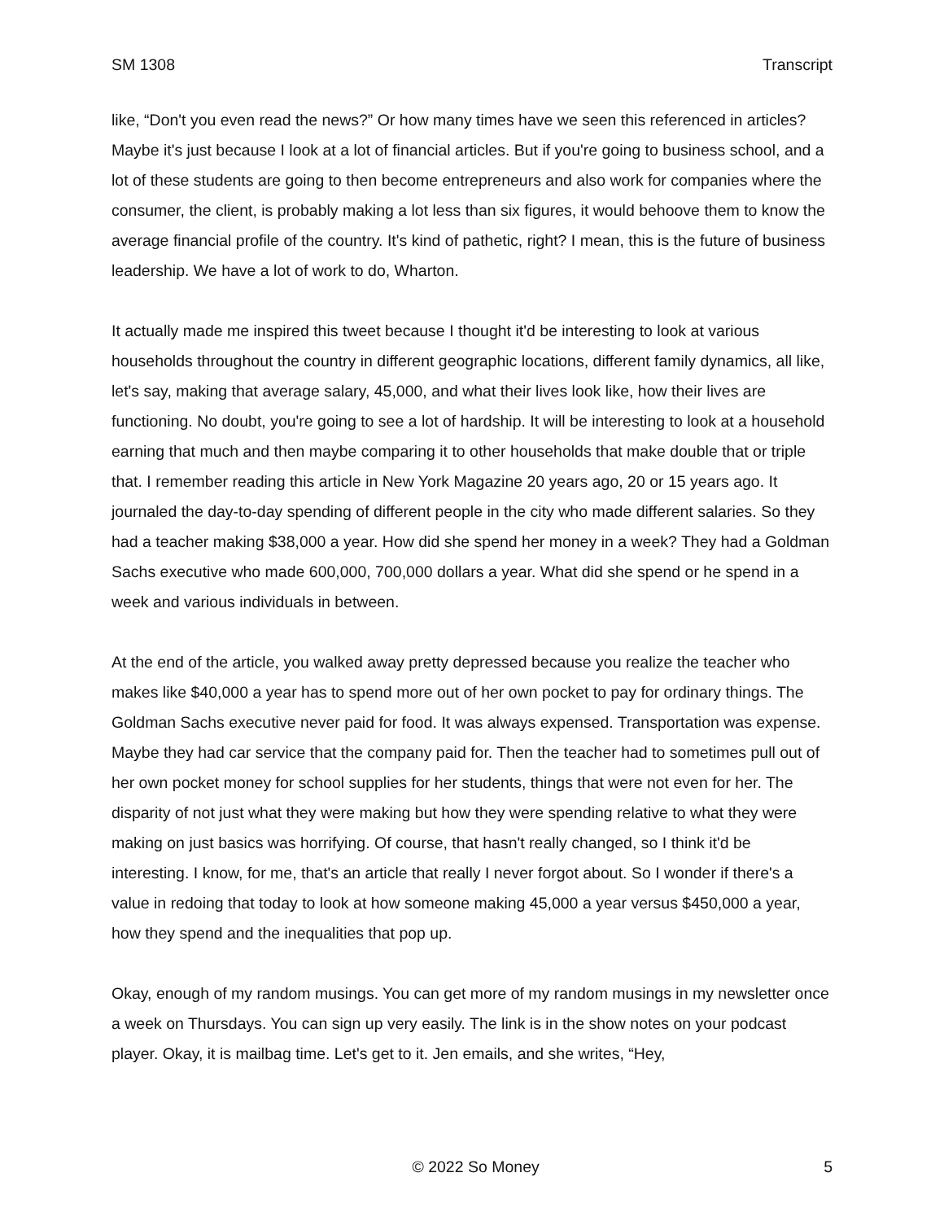SM 1308 Transcript
like, “Don't you even read the news?” Or how many times have we seen this referenced in articles? Maybe it's just because I look at a lot of financial articles. But if you're going to business school, and a lot of these students are going to then become entrepreneurs and also work for companies where the consumer, the client, is probably making a lot less than six figures, it would behoove them to know the average financial profile of the country. It's kind of pathetic, right? I mean, this is the future of business leadership. We have a lot of work to do, Wharton.
It actually made me inspired this tweet because I thought it'd be interesting to look at various households throughout the country in different geographic locations, different family dynamics, all like, let's say, making that average salary, 45,000, and what their lives look like, how their lives are functioning. No doubt, you're going to see a lot of hardship. It will be interesting to look at a household earning that much and then maybe comparing it to other households that make double that or triple that. I remember reading this article in New York Magazine 20 years ago, 20 or 15 years ago. It journaled the day-to-day spending of different people in the city who made different salaries. So they had a teacher making $38,000 a year. How did she spend her money in a week? They had a Goldman Sachs executive who made 600,000, 700,000 dollars a year. What did she spend or he spend in a week and various individuals in between.
At the end of the article, you walked away pretty depressed because you realize the teacher who makes like $40,000 a year has to spend more out of her own pocket to pay for ordinary things. The Goldman Sachs executive never paid for food. It was always expensed. Transportation was expense. Maybe they had car service that the company paid for. Then the teacher had to sometimes pull out of her own pocket money for school supplies for her students, things that were not even for her. The disparity of not just what they were making but how they were spending relative to what they were making on just basics was horrifying. Of course, that hasn't really changed, so I think it'd be interesting. I know, for me, that's an article that really I never forgot about. So I wonder if there's a value in redoing that today to look at how someone making 45,000 a year versus $450,000 a year, how they spend and the inequalities that pop up.
Okay, enough of my random musings. You can get more of my random musings in my newsletter once a week on Thursdays. You can sign up very easily. The link is in the show notes on your podcast player. Okay, it is mailbag time. Let's get to it. Jen emails, and she writes, “Hey,
© 2022 So Money 5